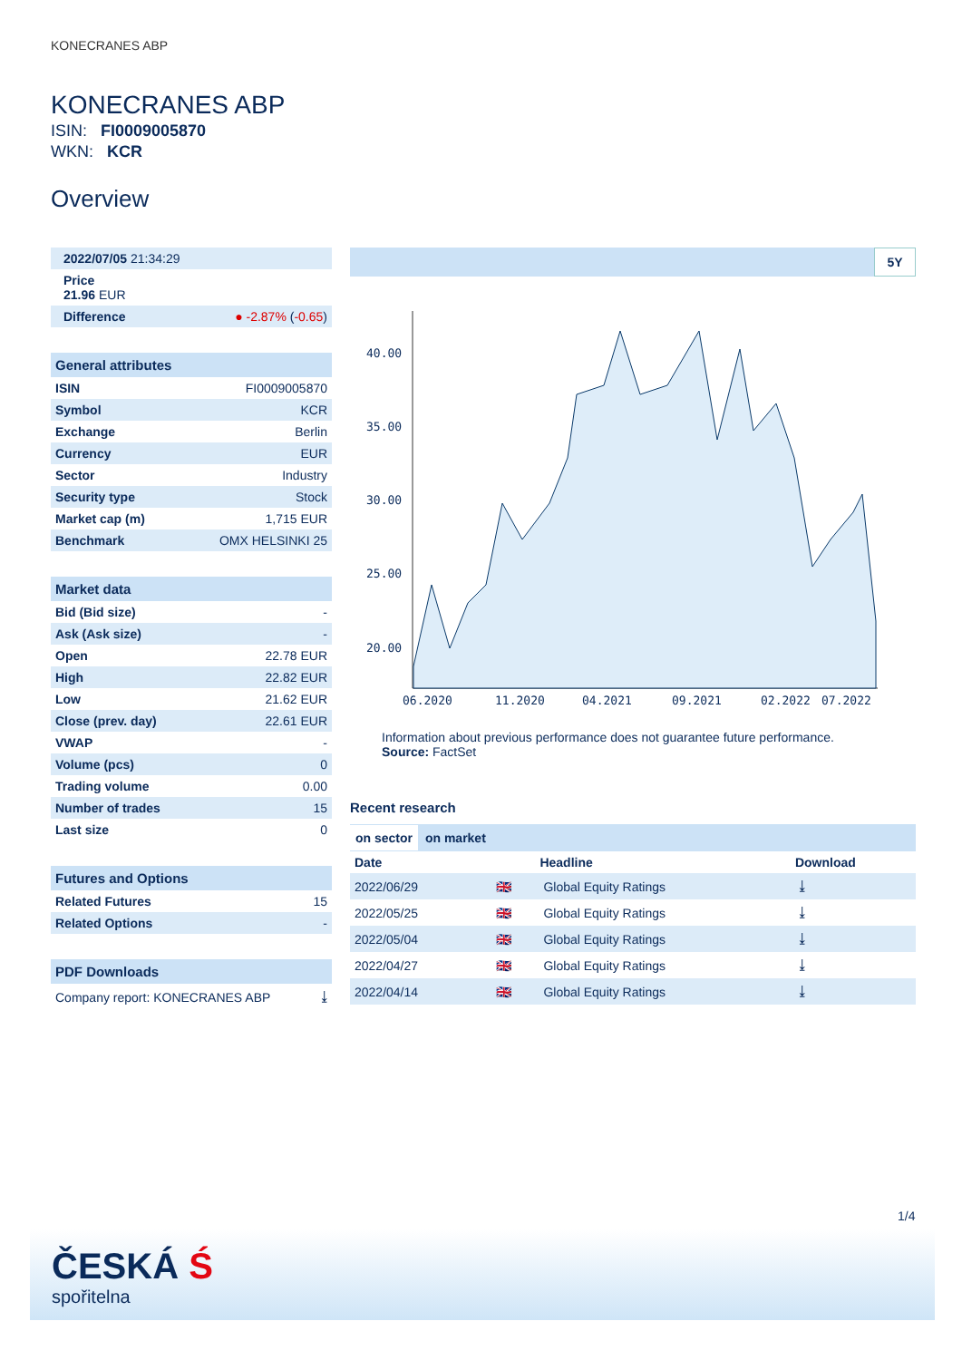KONECRANES ABP
KONECRANES ABP
ISIN: FI0009005870
WKN: KCR
Overview
| 2022/07/05 21:34:29 |
| Price 21.96 EUR |
| Difference | ● -2.87% ( -0.65 ) |
General attributes
| ISIN | FI0009005870 |
| Symbol | KCR |
| Exchange | Berlin |
| Currency | EUR |
| Sector | Industry |
| Security type | Stock |
| Market cap (m) | 1,715 EUR |
| Benchmark | OMX HELSINKI 25 |
Market data
| Bid (Bid size) | - |
| Ask (Ask size) | - |
| Open | 22.78 EUR |
| High | 22.82 EUR |
| Low | 21.62 EUR |
| Close (prev. day) | 22.61 EUR |
| VWAP | - |
| Volume (pcs) | 0 |
| Trading volume | 0.00 |
| Number of trades | 15 |
| Last size | 0 |
Futures and Options
| Related Futures | 15 |
| Related Options | - |
PDF Downloads
| Company report: KONECRANES ABP | ⤓ |
5Y
40.00
35.00
30.00
25.00
20.00
06.2020
11.2020
04.2021
09.2021
02.2022
07.2022
Information about previous performance does not guarantee future performance.
Source: FactSet
Recent research
on sector on market
| Date | | Headline | Download |
| --- | --- | --- | --- |
| 2022/06/29 | 🇬🇧 | Global Equity Ratings | ⤓ |
| 2022/05/25 | 🇬🇧 | Global Equity Ratings | ⤓ |
| 2022/05/04 | 🇬🇧 | Global Equity Ratings | ⤓ |
| 2022/04/27 | 🇬🇧 | Global Equity Ratings | ⤓ |
| 2022/04/14 | 🇬🇧 | Global Equity Ratings | ⤓ |
1/4
ČESKÁ Ś
spořitelna